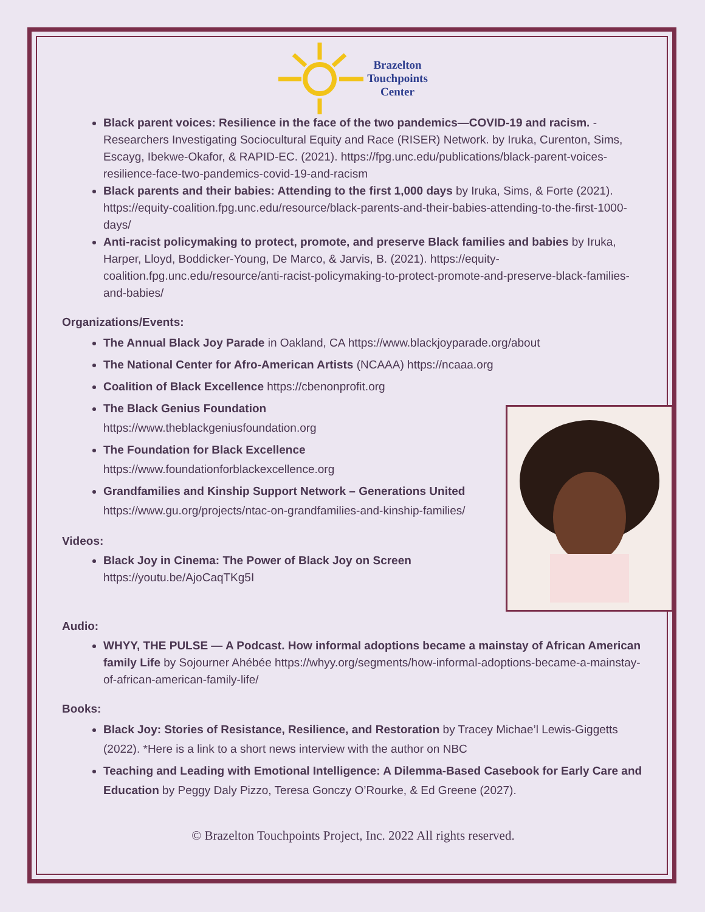Brazelton
Touchpoints
Center
Black parent voices: Resilience in the face of the two pandemics—COVID-19 and racism. - Researchers Investigating Sociocultural Equity and Race (RISER) Network. by Iruka, Curenton, Sims, Escayg, Ibekwe-Okafor, & RAPID-EC. (2021). https://fpg.unc.edu/publications/black-parent-voices-resilience-face-two-pandemics-covid-19-and-racism
Black parents and their babies: Attending to the first 1,000 days by Iruka, Sims, & Forte (2021). https://equity-coalition.fpg.unc.edu/resource/black-parents-and-their-babies-attending-to-the-first-1000-days/
Anti-racist policymaking to protect, promote, and preserve Black families and babies by Iruka, Harper, Lloyd, Boddicker-Young, De Marco, & Jarvis, B. (2021). https://equity-coalition.fpg.unc.edu/resource/anti-racist-policymaking-to-protect-promote-and-preserve-black-families-and-babies/
Organizations/Events:
The Annual Black Joy Parade in Oakland, CA https://www.blackjoyparade.org/about
The National Center for Afro-American Artists (NCAAA) https://ncaaa.org
Coalition of Black Excellence https://cbenonprofit.org
The Black Genius Foundation
https://www.theblackgeniusfoundation.org
The Foundation for Black Excellence
https://www.foundationforblackexcellence.org
Grandfamilies and Kinship Support Network – Generations United https://www.gu.org/projects/ntac-on-grandfamilies-and-kinship-families/
Videos:
Black Joy in Cinema: The Power of Black Joy on Screen
https://youtu.be/AjoCaqTKg5I
Audio:
WHYY, THE PULSE — A Podcast. How informal adoptions became a mainstay of African American family Life by Sojourner Ahébée https://whyy.org/segments/how-informal-adoptions-became-a-mainstay-of-african-american-family-life/
Books:
Black Joy: Stories of Resistance, Resilience, and Restoration by Tracey Michae’l Lewis-Giggetts (2022). *Here is a link to a short news interview with the author on NBC
Teaching and Leading with Emotional Intelligence: A Dilemma-Based Casebook for Early Care and Education by Peggy Daly Pizzo, Teresa Gonczy O’Rourke, & Ed Greene (2027).
© Brazelton Touchpoints Project, Inc. 2022 All rights reserved.